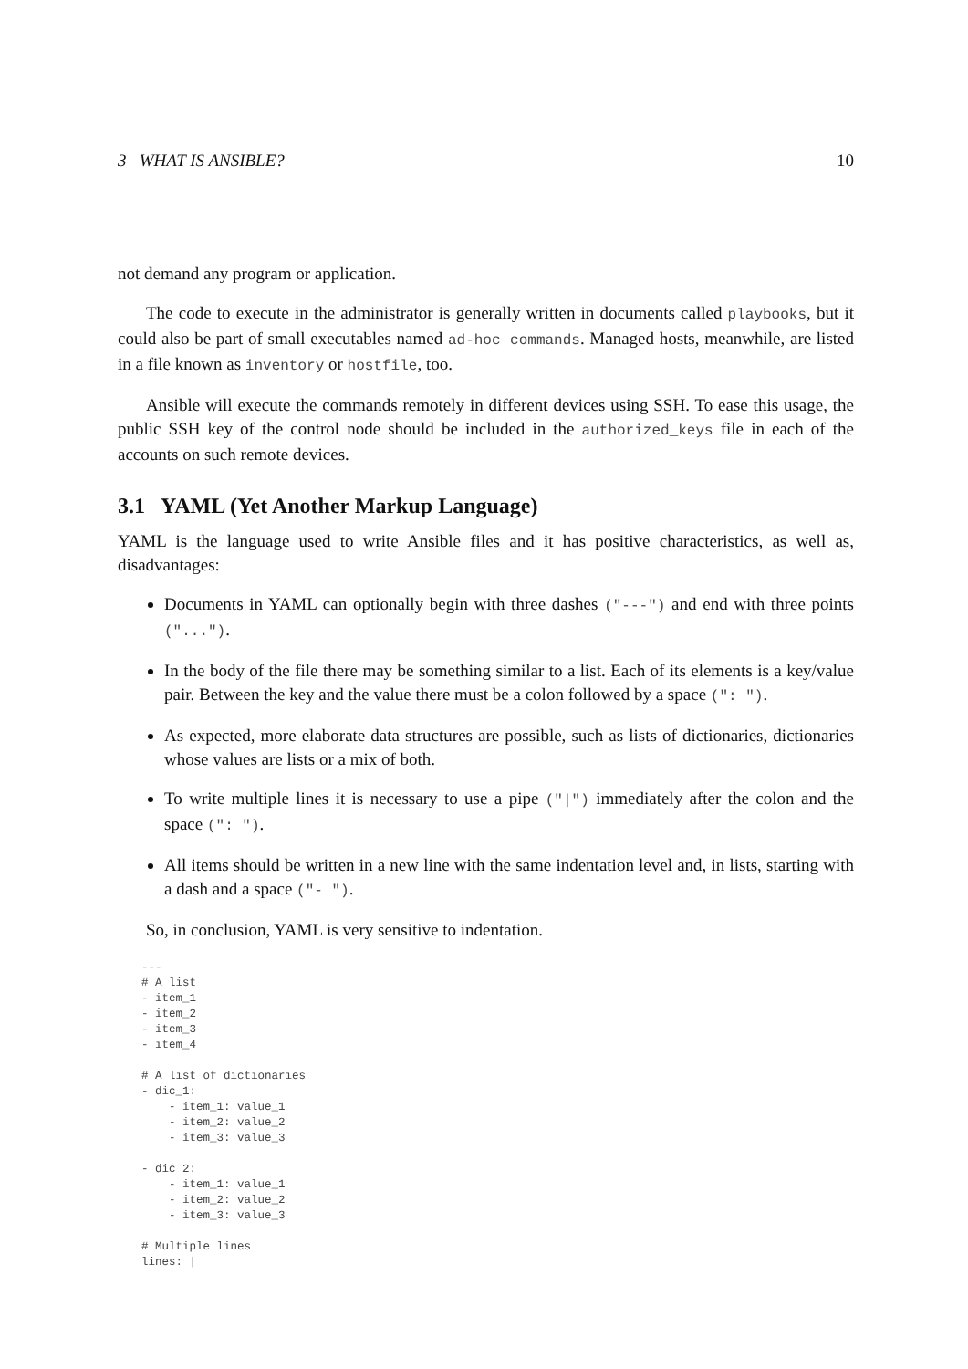3 WHAT IS ANSIBLE? 10
not demand any program or application.
The code to execute in the administrator is generally written in documents called playbooks, but it could also be part of small executables named ad-hoc commands. Managed hosts, meanwhile, are listed in a file known as inventory or hostfile, too.
Ansible will execute the commands remotely in different devices using SSH. To ease this usage, the public SSH key of the control node should be included in the authorized_keys file in each of the accounts on such remote devices.
3.1 YAML (Yet Another Markup Language)
YAML is the language used to write Ansible files and it has positive characteristics, as well as, disadvantages:
Documents in YAML can optionally begin with three dashes ("---") and end with three points ("...").
In the body of the file there may be something similar to a list. Each of its elements is a key/value pair. Between the key and the value there must be a colon followed by a space (": ").
As expected, more elaborate data structures are possible, such as lists of dictionaries, dictionaries whose values are lists or a mix of both.
To write multiple lines it is necessary to use a pipe ("|") immediately after the colon and the space (": ").
All items should be written in a new line with the same indentation level and, in lists, starting with a dash and a space ("- ").
So, in conclusion, YAML is very sensitive to indentation.
---
# A list
- item_1
- item_2
- item_3
- item_4

# A list of dictionaries
- dic_1:
    - item_1: value_1
    - item_2: value_2
    - item_3: value_3

- dic 2:
    - item_1: value_1
    - item_2: value_2
    - item_3: value_3

# Multiple lines
lines: |